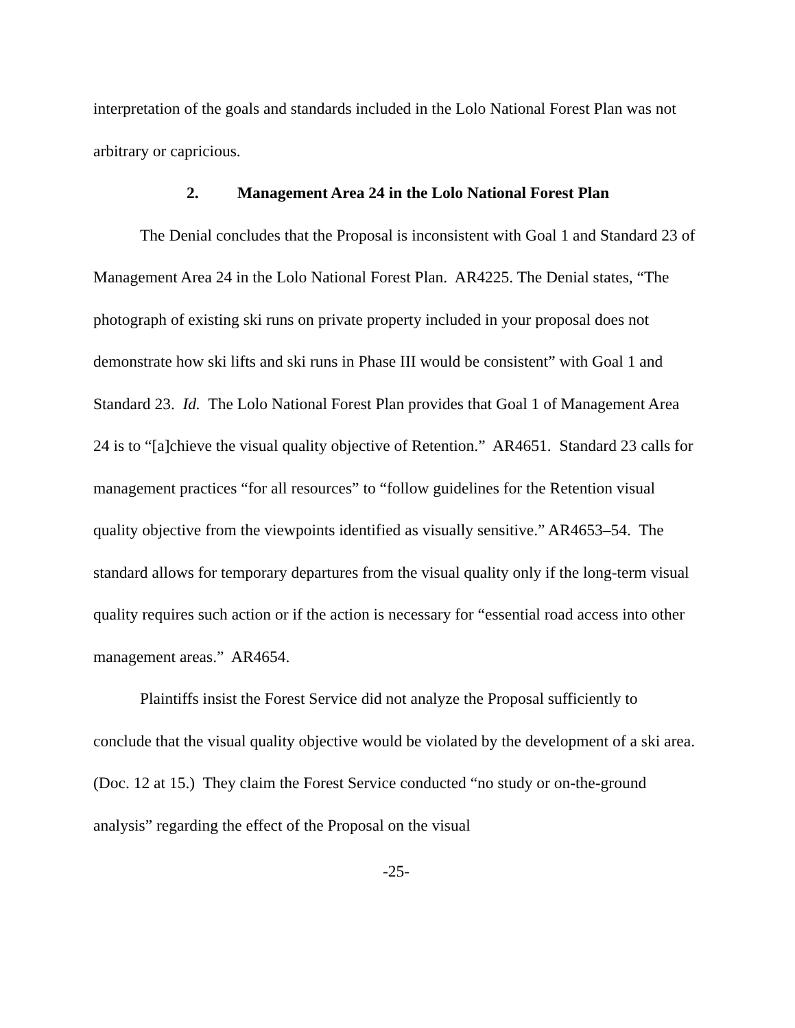interpretation of the goals and standards included in the Lolo National Forest Plan was not arbitrary or capricious.
2. Management Area 24 in the Lolo National Forest Plan
The Denial concludes that the Proposal is inconsistent with Goal 1 and Standard 23 of Management Area 24 in the Lolo National Forest Plan. AR4225. The Denial states, “The photograph of existing ski runs on private property included in your proposal does not demonstrate how ski lifts and ski runs in Phase III would be consistent” with Goal 1 and Standard 23. Id. The Lolo National Forest Plan provides that Goal 1 of Management Area 24 is to “[a]chieve the visual quality objective of Retention.” AR4651. Standard 23 calls for management practices “for all resources” to “follow guidelines for the Retention visual quality objective from the viewpoints identified as visually sensitive.” AR4653–54. The standard allows for temporary departures from the visual quality only if the long-term visual quality requires such action or if the action is necessary for “essential road access into other management areas.” AR4654.
Plaintiffs insist the Forest Service did not analyze the Proposal sufficiently to conclude that the visual quality objective would be violated by the development of a ski area. (Doc. 12 at 15.) They claim the Forest Service conducted “no study or on-the-ground analysis” regarding the effect of the Proposal on the visual
-25-